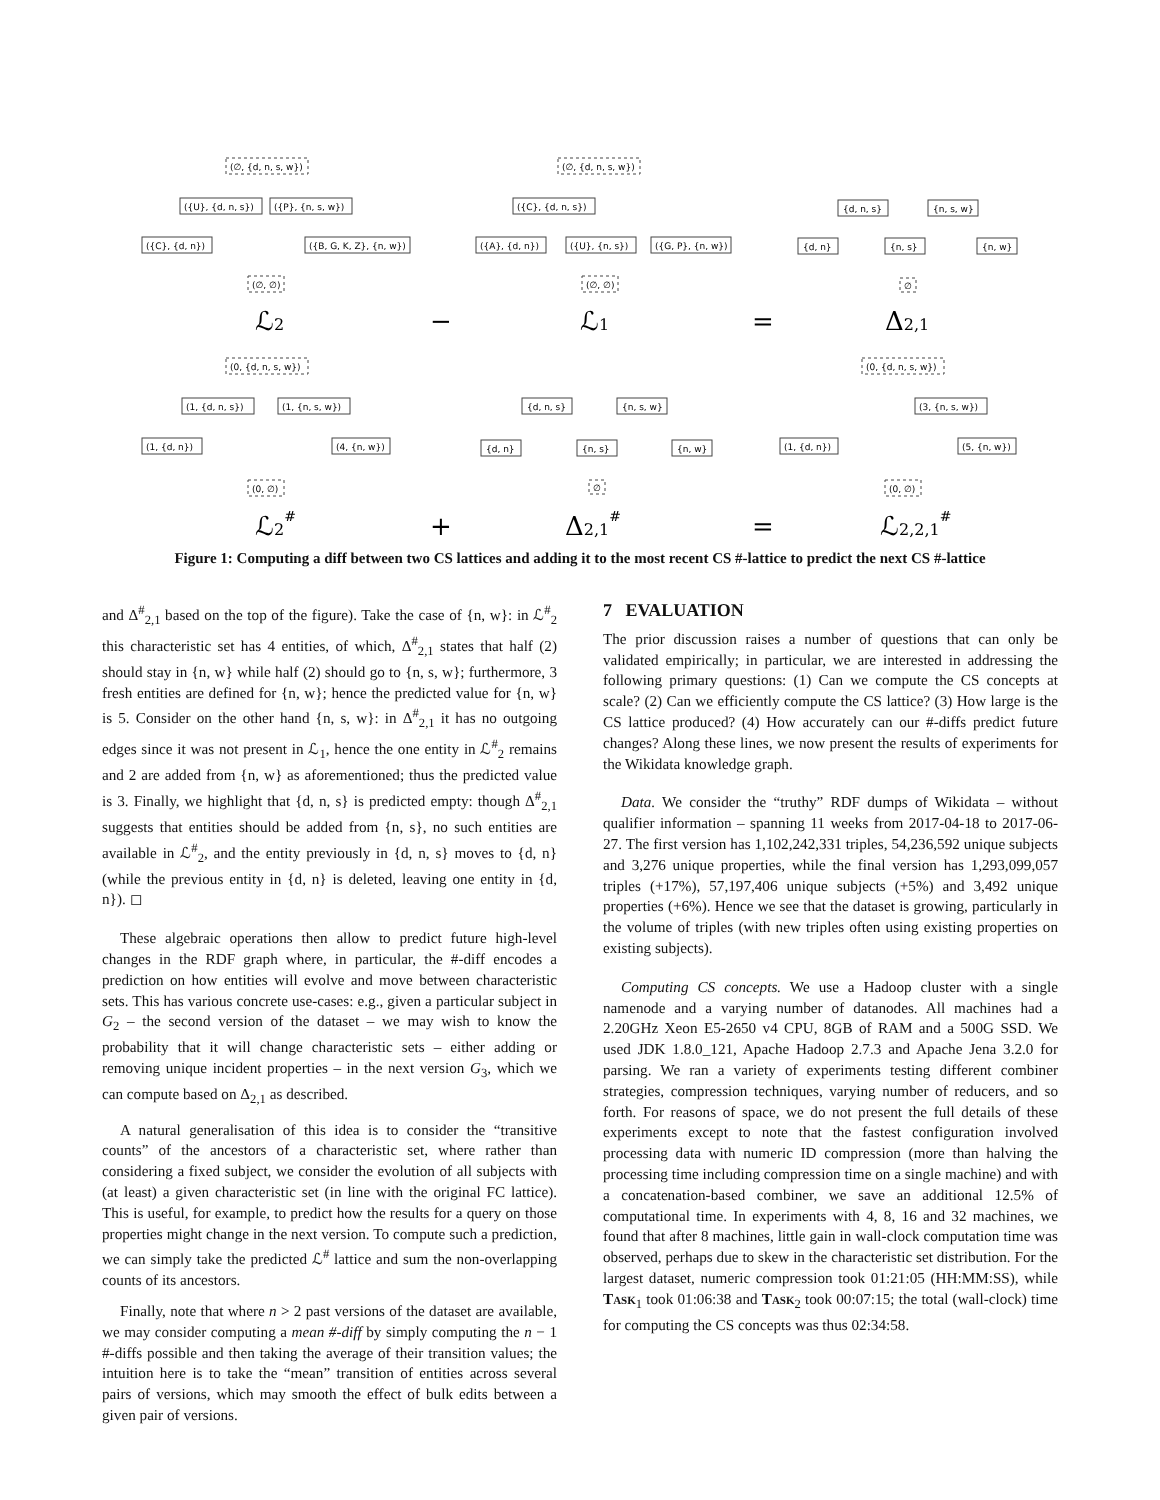(∅, {d, n, s, w})
({U}, {d, n, s})
({P}, {n, s, w})
({C}, {d, n})
({B, G, K, Z}, {n, w})
(∅, ∅)
(∅, {d, n, s, w})
({C}, {d, n, s})
({A}, {d, n})
({U}, {n, s})
({G, P}, {n, w})
(∅, ∅)
{d, n, s}
{n, s, w}
{d, n}
{n, s}
{n, w}
∅
(0, {d, n, s, w})
(1, {d, n, s})
(1, {n, s, w})
(1, {d, n})
(4, {n, w})
(0, ∅)
{d, n, s}
{n, s, w}
{d, n}
{n, s}
{n, w}
∅
(0, {d, n, s, w})
(3, {n, s, w})
(1, {d, n})
(5, {n, w})
(0, ∅)
ℒ2
−
ℒ1
=
Δ2,1
ℒ2#
+
Δ2,1#
=
ℒ2,2,1#
Figure 1: Computing a diff between two CS lattices and adding it to the most recent CS #-lattice to predict the next CS #-lattice
and Δ<sup>#</sup><sub>2,1</sub> based on the top of the figure). Take the case of {n, w}: in ℒ<sup>#</sup><sub>2</sub> this characteristic set has 4 entities, of which, Δ<sup>#</sup><sub>2,1</sub> states that half (2) should stay in {n, w} while half (2) should go to {n, s, w}; furthermore, 3 fresh entities are defined for {n, w}; hence the predicted value for {n, w} is 5. Consider on the other hand {n, s, w}: in Δ<sup>#</sup><sub>2,1</sub> it has no outgoing edges since it was not present in ℒ<sub>1</sub>, hence the one entity in ℒ<sup>#</sup><sub>2</sub> remains and 2 are added from {n, w} as aforementioned; thus the predicted value is 3. Finally, we highlight that {d, n, s} is predicted empty: though Δ<sup>#</sup><sub>2,1</sub> suggests that entities should be added from {n, s}, no such entities are available in ℒ<sup>#</sup><sub>2</sub>, and the entity previously in {d, n, s} moves to {d, n} (while the previous entity in {d, n} is deleted, leaving one entity in {d, n}). ◻
These algebraic operations then allow to predict future high-level changes in the RDF graph where, in particular, the #-diff encodes a prediction on how entities will evolve and move between characteristic sets. This has various concrete use-cases: e.g., given a particular subject in G<sub>2</sub> – the second version of the dataset – we may wish to know the probability that it will change characteristic sets – either adding or removing unique incident properties – in the next version G<sub>3</sub>, which we can compute based on Δ<sub>2,1</sub> as described.
A natural generalisation of this idea is to consider the “transitive counts” of the ancestors of a characteristic set, where rather than considering a fixed subject, we consider the evolution of all subjects with (at least) a given characteristic set (in line with the original FC lattice). This is useful, for example, to predict how the results for a query on those properties might change in the next version. To compute such a prediction, we can simply take the predicted ℒ<sup>#</sup> lattice and sum the non-overlapping counts of its ancestors.
Finally, note that where n > 2 past versions of the dataset are available, we may consider computing a mean #-diff by simply computing the n − 1 #-diffs possible and then taking the average of their transition values; the intuition here is to take the “mean” transition of entities across several pairs of versions, which may smooth the effect of bulk edits between a given pair of versions.
7 EVALUATION
The prior discussion raises a number of questions that can only be validated empirically; in particular, we are interested in addressing the following primary questions: (1) Can we compute the CS concepts at scale? (2) Can we efficiently compute the CS lattice? (3) How large is the CS lattice produced? (4) How accurately can our #-diffs predict future changes? Along these lines, we now present the results of experiments for the Wikidata knowledge graph.
Data. We consider the “truthy” RDF dumps of Wikidata – without qualifier information – spanning 11 weeks from 2017-04-18 to 2017-06-27. The first version has 1,102,242,331 triples, 54,236,592 unique subjects and 3,276 unique properties, while the final version has 1,293,099,057 triples (+17%), 57,197,406 unique subjects (+5%) and 3,492 unique properties (+6%). Hence we see that the dataset is growing, particularly in the volume of triples (with new triples often using existing properties on existing subjects).
Computing CS concepts. We use a Hadoop cluster with a single namenode and a varying number of datanodes. All machines had a 2.20GHz Xeon E5-2650 v4 CPU, 8GB of RAM and a 500G SSD. We used JDK 1.8.0_121, Apache Hadoop 2.7.3 and Apache Jena 3.2.0 for parsing. We ran a variety of experiments testing different combiner strategies, compression techniques, varying number of reducers, and so forth. For reasons of space, we do not present the full details of these experiments except to note that the fastest configuration involved processing data with numeric ID compression (more than halving the processing time including compression time on a single machine) and with a concatenation-based combiner, we save an additional 12.5% of computational time. In experiments with 4, 8, 16 and 32 machines, we found that after 8 machines, little gain in wall-clock computation time was observed, perhaps due to skew in the characteristic set distribution. For the largest dataset, numeric compression took 01:21:05 (HH:MM:SS), while Task<sub>1</sub> took 01:06:38 and Task<sub>2</sub> took 00:07:15; the total (wall-clock) time for computing the CS concepts was thus 02:34:58.